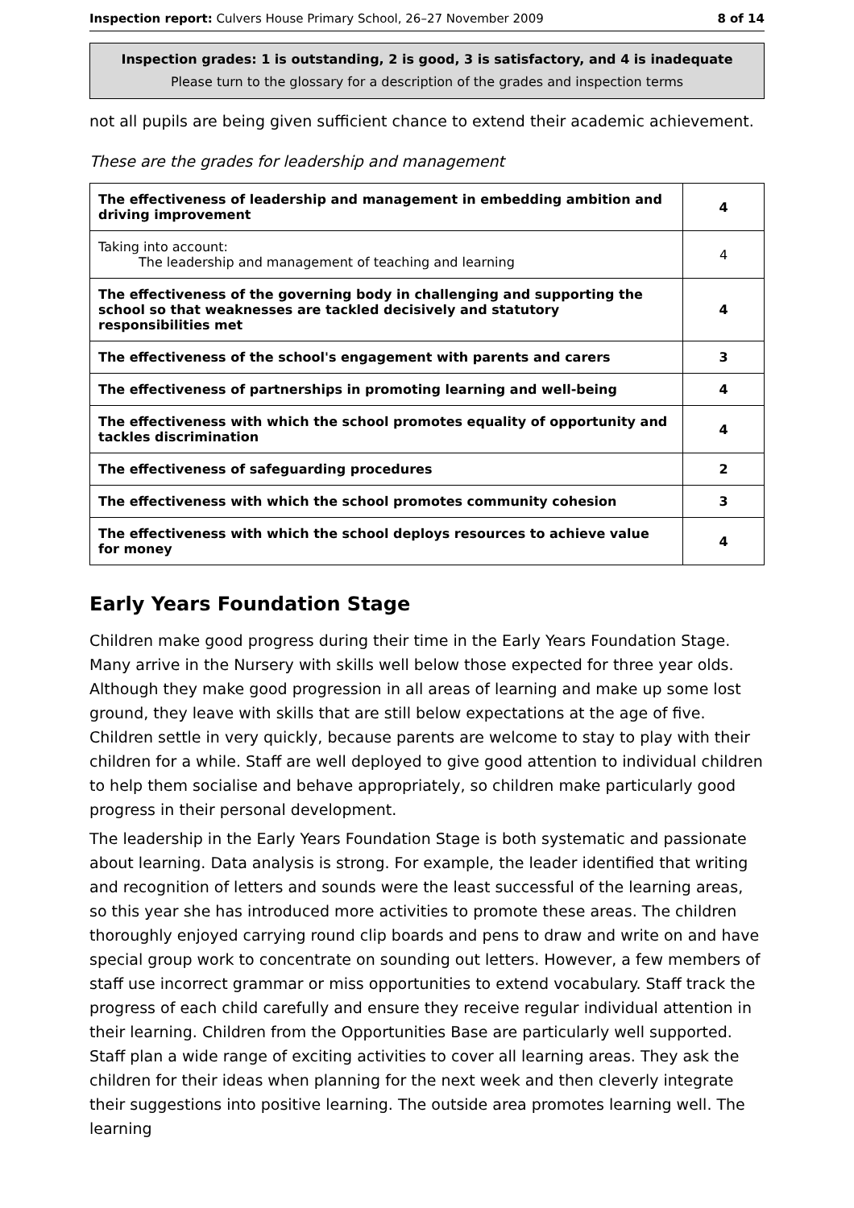Inspection report: Culvers House Primary School, 26–27 November 2009 8 of 14
Inspection grades: 1 is outstanding, 2 is good, 3 is satisfactory, and 4 is inadequate
Please turn to the glossary for a description of the grades and inspection terms
not all pupils are being given sufficient chance to extend their academic achievement.
These are the grades for leadership and management
| The effectiveness of leadership and management in embedding ambition and driving improvement | 4 |
| Taking into account: The leadership and management of teaching and learning | 4 |
| The effectiveness of the governing body in challenging and supporting the school so that weaknesses are tackled decisively and statutory responsibilities met | 4 |
| The effectiveness of the school's engagement with parents and carers | 3 |
| The effectiveness of partnerships in promoting learning and well-being | 4 |
| The effectiveness with which the school promotes equality of opportunity and tackles discrimination | 4 |
| The effectiveness of safeguarding procedures | 2 |
| The effectiveness with which the school promotes community cohesion | 3 |
| The effectiveness with which the school deploys resources to achieve value for money | 4 |
Early Years Foundation Stage
Children make good progress during their time in the Early Years Foundation Stage. Many arrive in the Nursery with skills well below those expected for three year olds. Although they make good progression in all areas of learning and make up some lost ground, they leave with skills that are still below expectations at the age of five. Children settle in very quickly, because parents are welcome to stay to play with their children for a while. Staff are well deployed to give good attention to individual children to help them socialise and behave appropriately, so children make particularly good progress in their personal development.
The leadership in the Early Years Foundation Stage is both systematic and passionate about learning. Data analysis is strong. For example, the leader identified that writing and recognition of letters and sounds were the least successful of the learning areas, so this year she has introduced more activities to promote these areas. The children thoroughly enjoyed carrying round clip boards and pens to draw and write on and have special group work to concentrate on sounding out letters. However, a few members of staff use incorrect grammar or miss opportunities to extend vocabulary. Staff track the progress of each child carefully and ensure they receive regular individual attention in their learning. Children from the Opportunities Base are particularly well supported. Staff plan a wide range of exciting activities to cover all learning areas. They ask the children for their ideas when planning for the next week and then cleverly integrate their suggestions into positive learning. The outside area promotes learning well. The learning